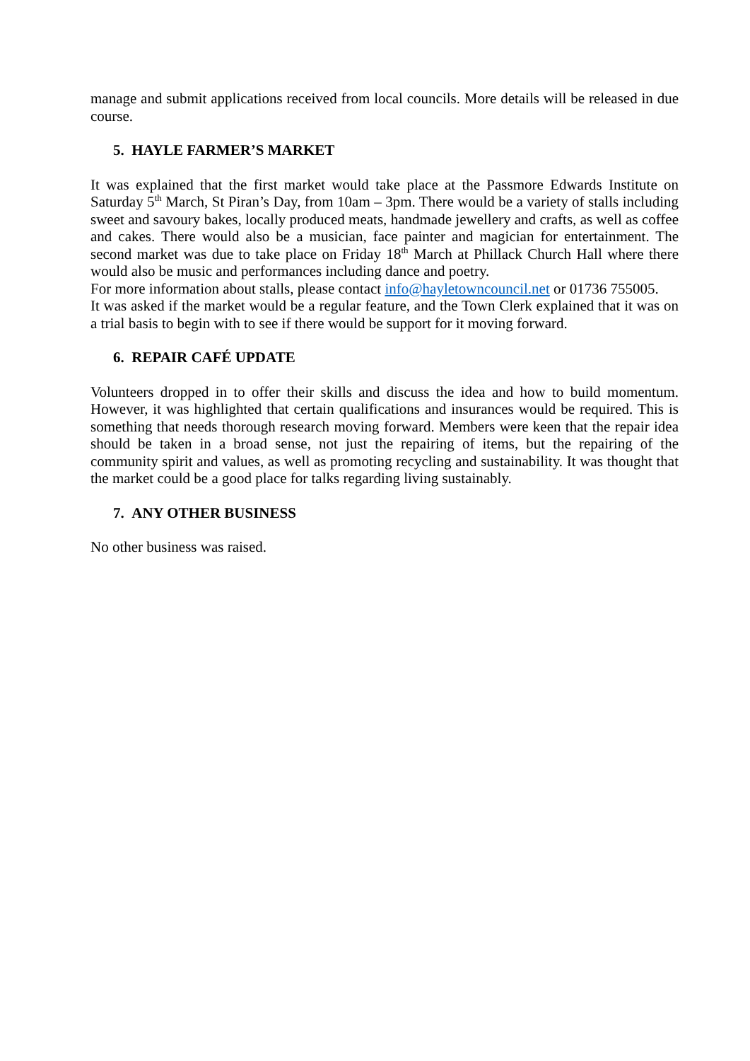manage and submit applications received from local councils. More details will be released in due course.
5. HAYLE FARMER’S MARKET
It was explained that the first market would take place at the Passmore Edwards Institute on Saturday 5<sup>th</sup> March, St Piran’s Day, from 10am – 3pm. There would be a variety of stalls including sweet and savoury bakes, locally produced meats, handmade jewellery and crafts, as well as coffee and cakes. There would also be a musician, face painter and magician for entertainment. The second market was due to take place on Friday 18<sup>th</sup> March at Phillack Church Hall where there would also be music and performances including dance and poetry.
For more information about stalls, please contact info@hayletowncouncil.net or 01736 755005.
It was asked if the market would be a regular feature, and the Town Clerk explained that it was on a trial basis to begin with to see if there would be support for it moving forward.
6. REPAIR CAFÉ UPDATE
Volunteers dropped in to offer their skills and discuss the idea and how to build momentum. However, it was highlighted that certain qualifications and insurances would be required. This is something that needs thorough research moving forward. Members were keen that the repair idea should be taken in a broad sense, not just the repairing of items, but the repairing of the community spirit and values, as well as promoting recycling and sustainability. It was thought that the market could be a good place for talks regarding living sustainably.
7. ANY OTHER BUSINESS
No other business was raised.